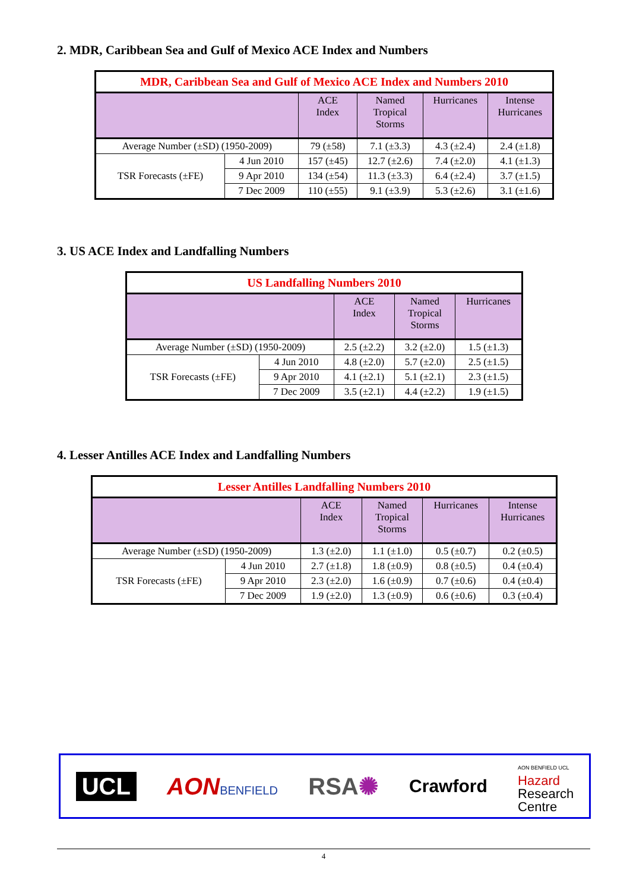2. MDR, Caribbean Sea and Gulf of Mexico ACE Index and Numbers
| MDR, Caribbean Sea and Gulf of Mexico ACE Index and Numbers 2010 | | | | | |
| | | ACE Index | Named Tropical Storms | Hurricanes | Intense Hurricanes |
| Average Number (±SD) (1950-2009) | | 79 (±58) | 7.1 (±3.3) | 4.3 (±2.4) | 2.4 (±1.8) |
| TSR Forecasts (±FE) | 4 Jun 2010 | 157 (±45) | 12.7 (±2.6) | 7.4 (±2.0) | 4.1 (±1.3) |
| | 9 Apr 2010 | 134 (±54) | 11.3 (±3.3) | 6.4 (±2.4) | 3.7 (±1.5) |
| | 7 Dec 2009 | 110 (±55) | 9.1 (±3.9) | 5.3 (±2.6) | 3.1 (±1.6) |
3. US ACE Index and Landfalling Numbers
| US Landfalling Numbers 2010 | | | | |
| | | ACE Index | Named Tropical Storms | Hurricanes |
| Average Number (±SD) (1950-2009) | | 2.5 (±2.2) | 3.2 (±2.0) | 1.5 (±1.3) |
| TSR Forecasts (±FE) | 4 Jun 2010 | 4.8 (±2.0) | 5.7 (±2.0) | 2.5 (±1.5) |
| | 9 Apr 2010 | 4.1 (±2.1) | 5.1 (±2.1) | 2.3 (±1.5) |
| | 7 Dec 2009 | 3.5 (±2.1) | 4.4 (±2.2) | 1.9 (±1.5) |
4. Lesser Antilles ACE Index and Landfalling Numbers
| Lesser Antilles Landfalling Numbers 2010 | | | | | |
| | | ACE Index | Named Tropical Storms | Hurricanes | Intense Hurricanes |
| Average Number (±SD) (1950-2009) | | 1.3 (±2.0) | 1.1 (±1.0) | 0.5 (±0.7) | 0.2 (±0.5) |
| TSR Forecasts (±FE) | 4 Jun 2010 | 2.7 (±1.8) | 1.8 (±0.9) | 0.8 (±0.5) | 0.4 (±0.4) |
| | 9 Apr 2010 | 2.3 (±2.0) | 1.6 (±0.9) | 0.7 (±0.6) | 0.4 (±0.4) |
| | 7 Dec 2009 | 1.9 (±2.0) | 1.3 (±0.9) | 0.6 (±0.6) | 0.3 (±0.4) |
UCL AON BENFIELD
RSA✺
Crawford
AON BENFIELD UCL
Hazard
Research
Centre
4